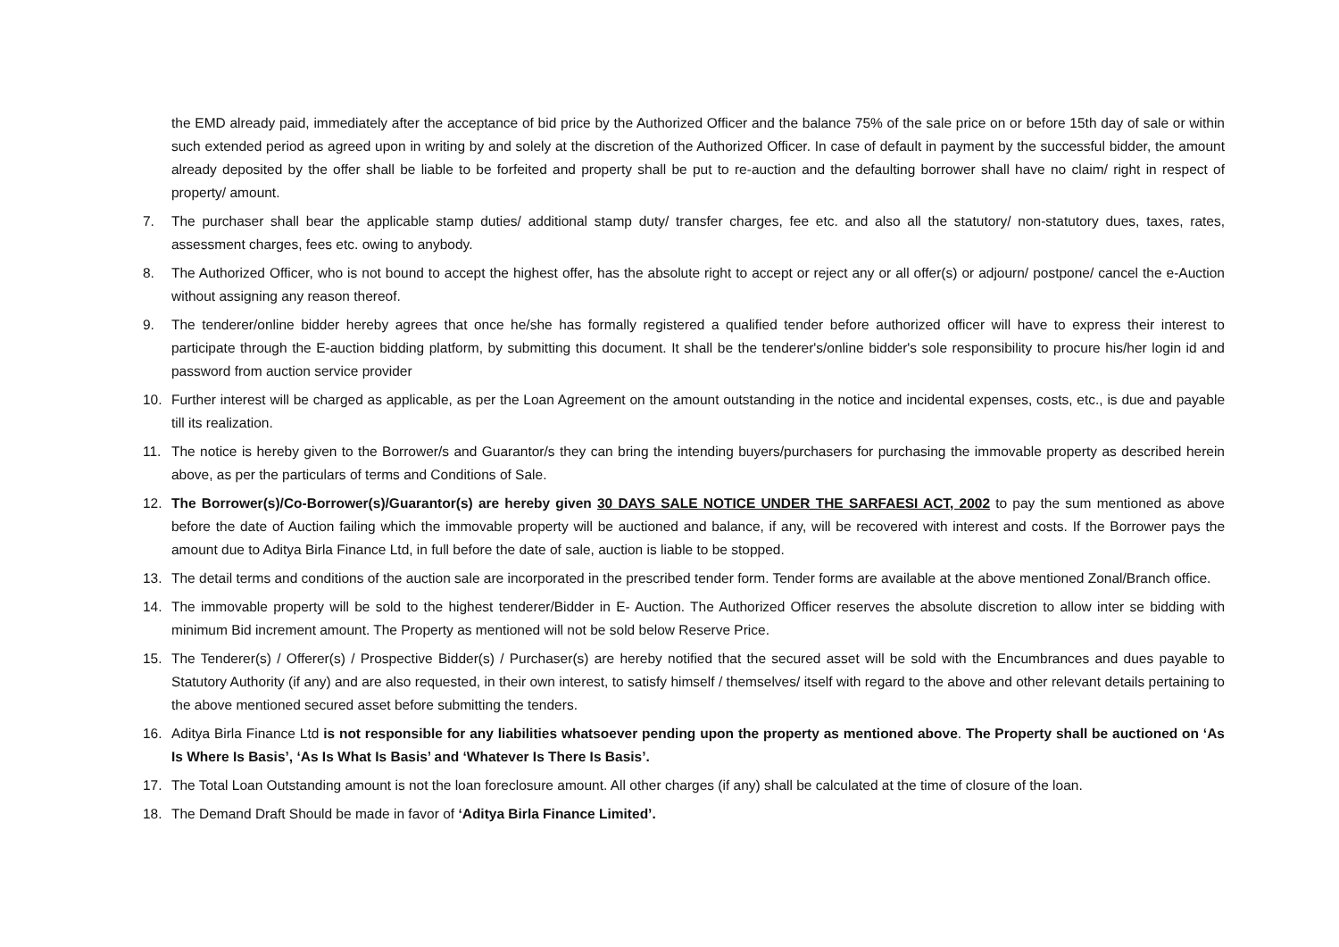the EMD already paid, immediately after the acceptance of bid price by the Authorized Officer and the balance 75% of the sale price on or before 15th day of sale or within such extended period as agreed upon in writing by and solely at the discretion of the Authorized Officer. In case of default in payment by the successful bidder, the amount already deposited by the offer shall be liable to be forfeited and property shall be put to re-auction and the defaulting borrower shall have no claim/ right in respect of property/ amount.
7. The purchaser shall bear the applicable stamp duties/ additional stamp duty/ transfer charges, fee etc. and also all the statutory/ non-statutory dues, taxes, rates, assessment charges, fees etc. owing to anybody.
8. The Authorized Officer, who is not bound to accept the highest offer, has the absolute right to accept or reject any or all offer(s) or adjourn/ postpone/ cancel the e-Auction without assigning any reason thereof.
9. The tenderer/online bidder hereby agrees that once he/she has formally registered a qualified tender before authorized officer will have to express their interest to participate through the E-auction bidding platform, by submitting this document. It shall be the tenderer's/online bidder's sole responsibility to procure his/her login id and password from auction service provider
10. Further interest will be charged as applicable, as per the Loan Agreement on the amount outstanding in the notice and incidental expenses, costs, etc., is due and payable till its realization.
11. The notice is hereby given to the Borrower/s and Guarantor/s they can bring the intending buyers/purchasers for purchasing the immovable property as described herein above, as per the particulars of terms and Conditions of Sale.
12. The Borrower(s)/Co-Borrower(s)/Guarantor(s) are hereby given 30 DAYS SALE NOTICE UNDER THE SARFAESI ACT, 2002 to pay the sum mentioned as above before the date of Auction failing which the immovable property will be auctioned and balance, if any, will be recovered with interest and costs. If the Borrower pays the amount due to Aditya Birla Finance Ltd, in full before the date of sale, auction is liable to be stopped.
13. The detail terms and conditions of the auction sale are incorporated in the prescribed tender form. Tender forms are available at the above mentioned Zonal/Branch office.
14. The immovable property will be sold to the highest tenderer/Bidder in E- Auction. The Authorized Officer reserves the absolute discretion to allow inter se bidding with minimum Bid increment amount. The Property as mentioned will not be sold below Reserve Price.
15. The Tenderer(s) / Offerer(s) / Prospective Bidder(s) / Purchaser(s) are hereby notified that the secured asset will be sold with the Encumbrances and dues payable to Statutory Authority (if any) and are also requested, in their own interest, to satisfy himself / themselves/ itself with regard to the above and other relevant details pertaining to the above mentioned secured asset before submitting the tenders.
16. Aditya Birla Finance Ltd is not responsible for any liabilities whatsoever pending upon the property as mentioned above. The Property shall be auctioned on ‘As Is Where Is Basis’, ‘As Is What Is Basis’ and ‘Whatever Is There Is Basis’.
17. The Total Loan Outstanding amount is not the loan foreclosure amount. All other charges (if any) shall be calculated at the time of closure of the loan.
18. The Demand Draft Should be made in favor of ‘Aditya Birla Finance Limited’.